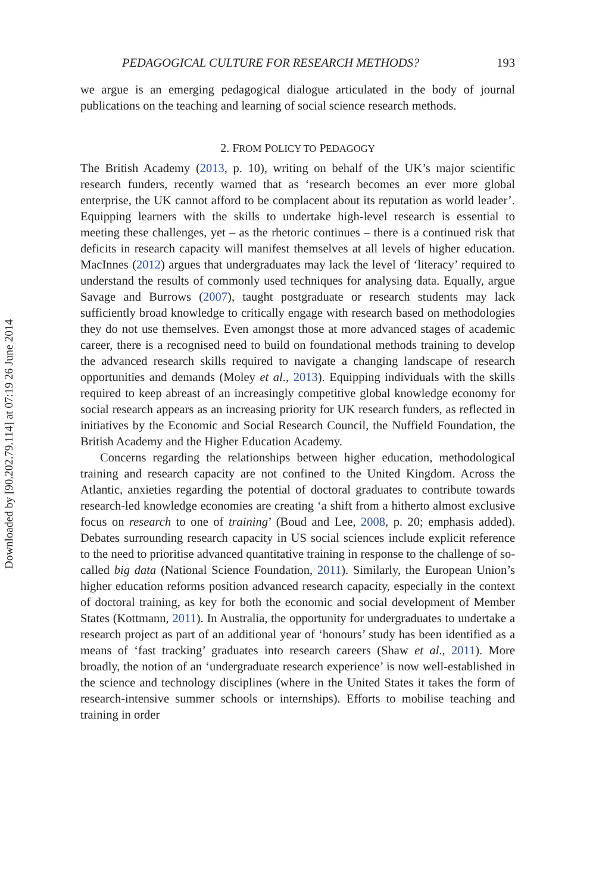Downloaded by [90.202.79.114] at 07:19 26 June 2014
PEDAGOGICAL CULTURE FOR RESEARCH METHODS? 193
we argue is an emerging pedagogical dialogue articulated in the body of journal publications on the teaching and learning of social science research methods.
2. FROM POLICY TO PEDAGOGY
The British Academy (2013, p. 10), writing on behalf of the UK’s major scientific research funders, recently warned that as ‘research becomes an ever more global enterprise, the UK cannot afford to be complacent about its reputation as world leader’. Equipping learners with the skills to undertake high-level research is essential to meeting these challenges, yet – as the rhetoric continues – there is a continued risk that deficits in research capacity will manifest themselves at all levels of higher education. MacInnes (2012) argues that undergraduates may lack the level of ‘literacy’ required to understand the results of commonly used techniques for analysing data. Equally, argue Savage and Burrows (2007), taught postgraduate or research students may lack sufficiently broad knowledge to critically engage with research based on methodologies they do not use themselves. Even amongst those at more advanced stages of academic career, there is a recognised need to build on foundational methods training to develop the advanced research skills required to navigate a changing landscape of research opportunities and demands (Moley et al., 2013). Equipping individuals with the skills required to keep abreast of an increasingly competitive global knowledge economy for social research appears as an increasing priority for UK research funders, as reflected in initiatives by the Economic and Social Research Council, the Nuffield Foundation, the British Academy and the Higher Education Academy.
Concerns regarding the relationships between higher education, methodological training and research capacity are not confined to the United Kingdom. Across the Atlantic, anxieties regarding the potential of doctoral graduates to contribute towards research-led knowledge economies are creating ‘a shift from a hitherto almost exclusive focus on research to one of training’ (Boud and Lee, 2008, p. 20; emphasis added). Debates surrounding research capacity in US social sciences include explicit reference to the need to prioritise advanced quantitative training in response to the challenge of so-called big data (National Science Foundation, 2011). Similarly, the European Union’s higher education reforms position advanced research capacity, especially in the context of doctoral training, as key for both the economic and social development of Member States (Kottmann, 2011). In Australia, the opportunity for undergraduates to undertake a research project as part of an additional year of ‘honours’ study has been identified as a means of ‘fast tracking’ graduates into research careers (Shaw et al., 2011). More broadly, the notion of an ‘undergraduate research experience’ is now well-established in the science and technology disciplines (where in the United States it takes the form of research-intensive summer schools or internships). Efforts to mobilise teaching and training in order